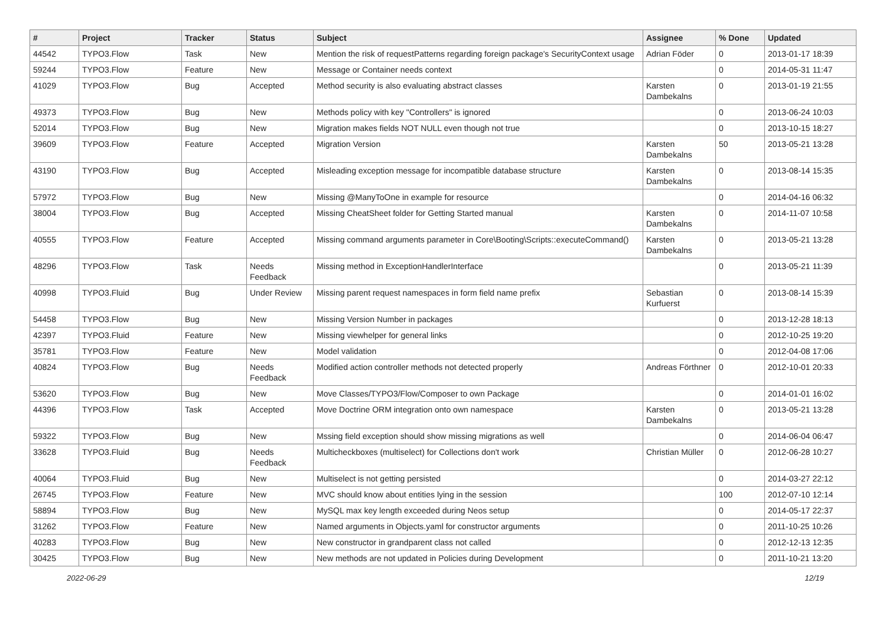| # | Project | Tracker | Status | Subject | Assignee | % Done | Updated |
| --- | --- | --- | --- | --- | --- | --- | --- |
| 44542 | TYPO3.Flow | Task | New | Mention the risk of requestPatterns regarding foreign package's SecurityContext usage | Adrian Föder | 0 | 2013-01-17 18:39 |
| 59244 | TYPO3.Flow | Feature | New | Message or Container needs context | | 0 | 2014-05-31 11:47 |
| 41029 | TYPO3.Flow | Bug | Accepted | Method security is also evaluating abstract classes | Karsten Dambekalns | 0 | 2013-01-19 21:55 |
| 49373 | TYPO3.Flow | Bug | New | Methods policy with key "Controllers" is ignored | | 0 | 2013-06-24 10:03 |
| 52014 | TYPO3.Flow | Bug | New | Migration makes fields NOT NULL even though not true | | 0 | 2013-10-15 18:27 |
| 39609 | TYPO3.Flow | Feature | Accepted | Migration Version | Karsten Dambekalns | 50 | 2013-05-21 13:28 |
| 43190 | TYPO3.Flow | Bug | Accepted | Misleading exception message for incompatible database structure | Karsten Dambekalns | 0 | 2013-08-14 15:35 |
| 57972 | TYPO3.Flow | Bug | New | Missing @ManyToOne in example for resource | | 0 | 2014-04-16 06:32 |
| 38004 | TYPO3.Flow | Bug | Accepted | Missing CheatSheet folder for Getting Started manual | Karsten Dambekalns | 0 | 2014-11-07 10:58 |
| 40555 | TYPO3.Flow | Feature | Accepted | Missing command arguments parameter in Core\Booting\Scripts::executeCommand() | Karsten Dambekalns | 0 | 2013-05-21 13:28 |
| 48296 | TYPO3.Flow | Task | Needs Feedback | Missing method in ExceptionHandlerInterface | | 0 | 2013-05-21 11:39 |
| 40998 | TYPO3.Fluid | Bug | Under Review | Missing parent request namespaces in form field name prefix | Sebastian Kurfuerst | 0 | 2013-08-14 15:39 |
| 54458 | TYPO3.Flow | Bug | New | Missing Version Number in packages | | 0 | 2013-12-28 18:13 |
| 42397 | TYPO3.Fluid | Feature | New | Missing viewhelper for general links | | 0 | 2012-10-25 19:20 |
| 35781 | TYPO3.Flow | Feature | New | Model validation | | 0 | 2012-04-08 17:06 |
| 40824 | TYPO3.Flow | Bug | Needs Feedback | Modified action controller methods not detected properly | Andreas Förthner | 0 | 2012-10-01 20:33 |
| 53620 | TYPO3.Flow | Bug | New | Move Classes/TYPO3/Flow/Composer to own Package | | 0 | 2014-01-01 16:02 |
| 44396 | TYPO3.Flow | Task | Accepted | Move Doctrine ORM integration onto own namespace | Karsten Dambekalns | 0 | 2013-05-21 13:28 |
| 59322 | TYPO3.Flow | Bug | New | Mssing field exception should show missing migrations as well | | 0 | 2014-06-04 06:47 |
| 33628 | TYPO3.Fluid | Bug | Needs Feedback | Multicheckboxes (multiselect) for Collections don't work | Christian Müller | 0 | 2012-06-28 10:27 |
| 40064 | TYPO3.Fluid | Bug | New | Multiselect is not getting persisted | | 0 | 2014-03-27 22:12 |
| 26745 | TYPO3.Flow | Feature | New | MVC should know about entities lying in the session | | 100 | 2012-07-10 12:14 |
| 58894 | TYPO3.Flow | Bug | New | MySQL max key length exceeded during Neos setup | | 0 | 2014-05-17 22:37 |
| 31262 | TYPO3.Flow | Feature | New | Named arguments in Objects.yaml for constructor arguments | | 0 | 2011-10-25 10:26 |
| 40283 | TYPO3.Flow | Bug | New | New constructor in grandparent class not called | | 0 | 2012-12-13 12:35 |
| 30425 | TYPO3.Flow | Bug | New | New methods are not updated in Policies during Development | | 0 | 2011-10-21 13:20 |
2022-06-29 12/19